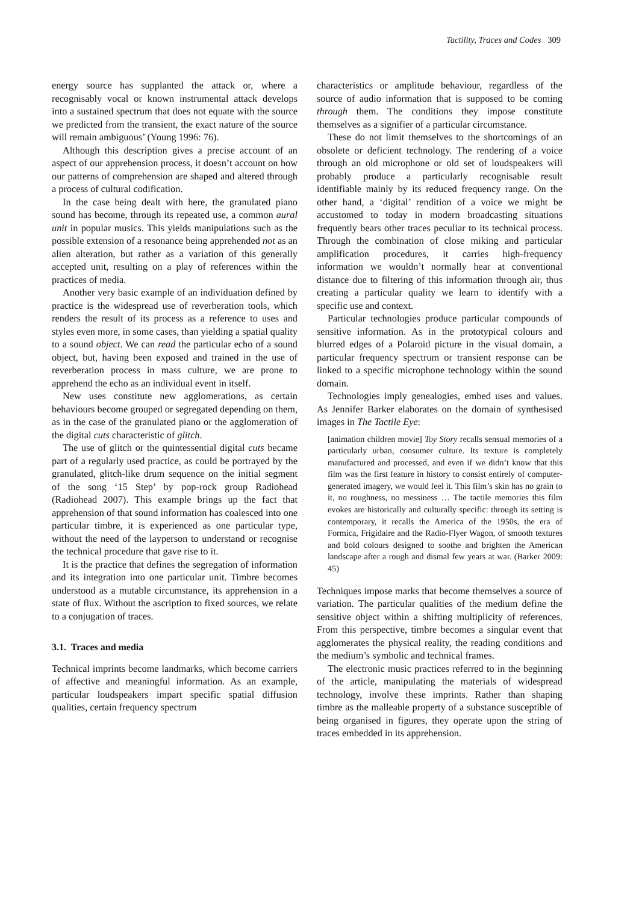Tactility, Traces and Codes 309
energy source has supplanted the attack or, where a recognisably vocal or known instrumental attack develops into a sustained spectrum that does not equate with the source we predicted from the transient, the exact nature of the source will remain ambiguous’ (Young 1996: 76).
Although this description gives a precise account of an aspect of our apprehension process, it doesn’t account on how our patterns of comprehension are shaped and altered through a process of cultural codification.
In the case being dealt with here, the granulated piano sound has become, through its repeated use, a common aural unit in popular musics. This yields manipulations such as the possible extension of a resonance being apprehended not as an alien alteration, but rather as a variation of this generally accepted unit, resulting on a play of references within the practices of media.
Another very basic example of an individuation defined by practice is the widespread use of reverberation tools, which renders the result of its process as a reference to uses and styles even more, in some cases, than yielding a spatial quality to a sound object. We can read the particular echo of a sound object, but, having been exposed and trained in the use of reverberation process in mass culture, we are prone to apprehend the echo as an individual event in itself.
New uses constitute new agglomerations, as certain behaviours become grouped or segregated depending on them, as in the case of the granulated piano or the agglomeration of the digital cuts characteristic of glitch.
The use of glitch or the quintessential digital cuts became part of a regularly used practice, as could be portrayed by the granulated, glitch-like drum sequence on the initial segment of the song ‘15 Step’ by pop-rock group Radiohead (Radiohead 2007). This example brings up the fact that apprehension of that sound information has coalesced into one particular timbre, it is experienced as one particular type, without the need of the layperson to understand or recognise the technical procedure that gave rise to it.
It is the practice that defines the segregation of information and its integration into one particular unit. Timbre becomes understood as a mutable circumstance, its apprehension in a state of flux. Without the ascription to fixed sources, we relate to a conjugation of traces.
3.1. Traces and media
Technical imprints become landmarks, which become carriers of affective and meaningful information. As an example, particular loudspeakers impart specific spatial diffusion qualities, certain frequency spectrum
characteristics or amplitude behaviour, regardless of the source of audio information that is supposed to be coming through them. The conditions they impose constitute themselves as a signifier of a particular circumstance.
These do not limit themselves to the shortcomings of an obsolete or deficient technology. The rendering of a voice through an old microphone or old set of loudspeakers will probably produce a particularly recognisable result identifiable mainly by its reduced frequency range. On the other hand, a ‘digital’ rendition of a voice we might be accustomed to today in modern broadcasting situations frequently bears other traces peculiar to its technical process. Through the combination of close miking and particular amplification procedures, it carries high-frequency information we wouldn’t normally hear at conventional distance due to filtering of this information through air, thus creating a particular quality we learn to identify with a specific use and context.
Particular technologies produce particular compounds of sensitive information. As in the prototypical colours and blurred edges of a Polaroid picture in the visual domain, a particular frequency spectrum or transient response can be linked to a specific microphone technology within the sound domain.
Technologies imply genealogies, embed uses and values. As Jennifer Barker elaborates on the domain of synthesised images in The Tactile Eye:
[animation children movie] Toy Story recalls sensual memories of a particularly urban, consumer culture. Its texture is completely manufactured and processed, and even if we didn’t know that this film was the first feature in history to consist entirely of computer-generated imagery, we would feel it. This film’s skin has no grain to it, no roughness, no messiness … The tactile memories this film evokes are historically and culturally specific: through its setting is contemporary, it recalls the America of the 1950s, the era of Formica, Frigidaire and the Radio-Flyer Wagon, of smooth textures and bold colours designed to soothe and brighten the American landscape after a rough and dismal few years at war. (Barker 2009: 45)
Techniques impose marks that become themselves a source of variation. The particular qualities of the medium define the sensitive object within a shifting multiplicity of references. From this perspective, timbre becomes a singular event that agglomerates the physical reality, the reading conditions and the medium’s symbolic and technical frames.
The electronic music practices referred to in the beginning of the article, manipulating the materials of widespread technology, involve these imprints. Rather than shaping timbre as the malleable property of a substance susceptible of being organised in figures, they operate upon the string of traces embedded in its apprehension.